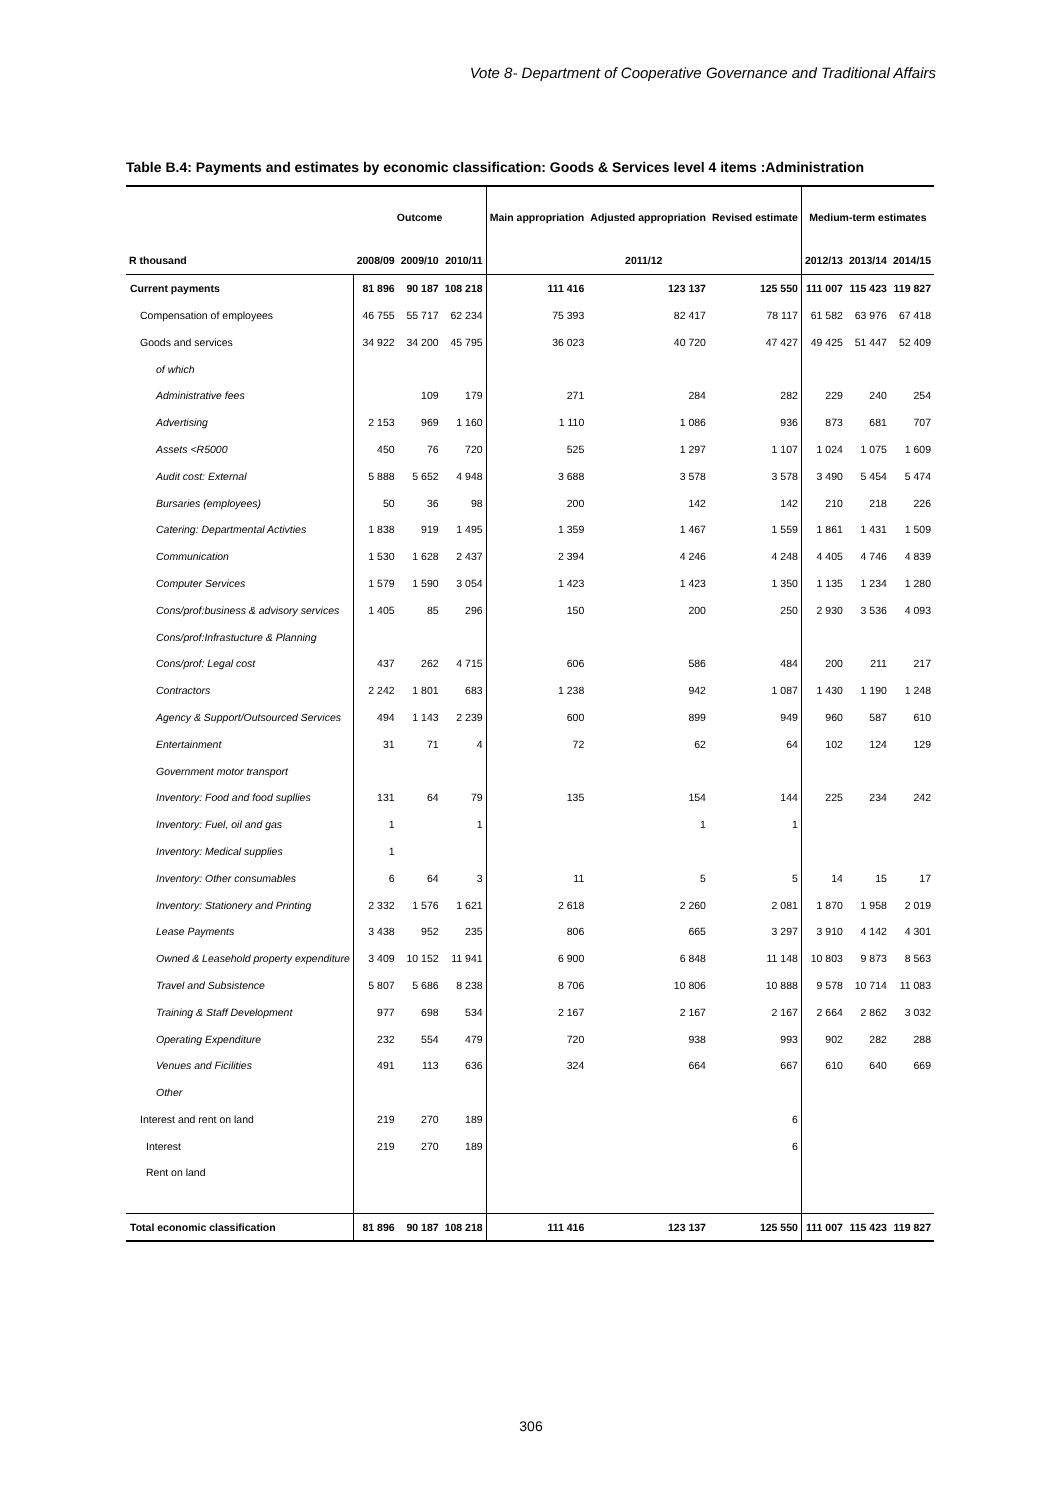Vote 8- Department of Cooperative Governance and Traditional Affairs
Table B.4: Payments and estimates by economic classification: Goods & Services level 4 items :Administration
| | Outcome | | | Main appropriation | Adjusted appropriation | Revised estimate | Medium-term estimates | | |
| --- | --- | --- | --- | --- | --- | --- | --- | --- | --- |
| R thousand | 2008/09 | 2009/10 | 2010/11 | 2011/12 | | | 2012/13 | 2013/14 | 2014/15 |
| Current payments | 81 896 | 90 187 | 108 218 | 111 416 | 123 137 | 125 550 | 111 007 | 115 423 | 119 827 |
| Compensation of employees | 46 755 | 55 717 | 62 234 | 75 393 | 82 417 | 78 117 | 61 582 | 63 976 | 67 418 |
| Goods and services | 34 922 | 34 200 | 45 795 | 36 023 | 40 720 | 47 427 | 49 425 | 51 447 | 52 409 |
| of which | | | | | | | | | |
| Administrative fees | | 109 | 179 | 271 | 284 | 282 | 229 | 240 | 254 |
| Advertising | 2 153 | 969 | 1 160 | 1 110 | 1 086 | 936 | 873 | 681 | 707 |
| Assets <R5000 | 450 | 76 | 720 | 525 | 1 297 | 1 107 | 1 024 | 1 075 | 1 609 |
| Audit cost: External | 5 888 | 5 652 | 4 948 | 3 688 | 3 578 | 3 578 | 3 490 | 5 454 | 5 474 |
| Bursaries (employees) | 50 | 36 | 98 | 200 | 142 | 142 | 210 | 218 | 226 |
| Catering: Departmental Activties | 1 838 | 919 | 1 495 | 1 359 | 1 467 | 1 559 | 1 861 | 1 431 | 1 509 |
| Communication | 1 530 | 1 628 | 2 437 | 2 394 | 4 246 | 4 248 | 4 405 | 4 746 | 4 839 |
| Computer Services | 1 579 | 1 590 | 3 054 | 1 423 | 1 423 | 1 350 | 1 135 | 1 234 | 1 280 |
| Cons/prof:business & advisory services | 1 405 | 85 | 296 | 150 | 200 | 250 | 2 930 | 3 536 | 4 093 |
| Cons/prof:Infrastucture & Planning | | | | | | | | | |
| Cons/prof: Legal cost | 437 | 262 | 4 715 | 606 | 586 | 484 | 200 | 211 | 217 |
| Contractors | 2 242 | 1 801 | 683 | 1 238 | 942 | 1 087 | 1 430 | 1 190 | 1 248 |
| Agency & Support/Outsourced Services | 494 | 1 143 | 2 239 | 600 | 899 | 949 | 960 | 587 | 610 |
| Entertainment | 31 | 71 | 4 | 72 | 62 | 64 | 102 | 124 | 129 |
| Government motor transport | | | | | | | | | |
| Inventory: Food and food supllies | 131 | 64 | 79 | 135 | 154 | 144 | 225 | 234 | 242 |
| Inventory: Fuel, oil and gas | 1 | | 1 | | 1 | 1 | | | |
| Inventory: Medical supplies | 1 | | | | | | | | |
| Inventory: Other consumables | 6 | 64 | 3 | 11 | 5 | 5 | 14 | 15 | 17 |
| Inventory: Stationery and Printing | 2 332 | 1 576 | 1 621 | 2 618 | 2 260 | 2 081 | 1 870 | 1 958 | 2 019 |
| Lease Payments | 3 438 | 952 | 235 | 806 | 665 | 3 297 | 3 910 | 4 142 | 4 301 |
| Owned & Leasehold property expenditure | 3 409 | 10 152 | 11 941 | 6 900 | 6 848 | 11 148 | 10 803 | 9 873 | 8 563 |
| Travel and Subsistence | 5 807 | 5 686 | 8 238 | 8 706 | 10 806 | 10 888 | 9 578 | 10 714 | 11 083 |
| Training & Staff Development | 977 | 698 | 534 | 2 167 | 2 167 | 2 167 | 2 664 | 2 862 | 3 032 |
| Operating Expenditure | 232 | 554 | 479 | 720 | 938 | 993 | 902 | 282 | 288 |
| Venues and Ficilities | 491 | 113 | 636 | 324 | 664 | 667 | 610 | 640 | 669 |
| Other | | | | | | | | | |
| Interest and rent on land | 219 | 270 | 189 | | | 6 | | | |
| Interest | 219 | 270 | 189 | | | 6 | | | |
| Rent on land | | | | | | | | | |
| Total economic classification | 81 896 | 90 187 | 108 218 | 111 416 | 123 137 | 125 550 | 111 007 | 115 423 | 119 827 |
306